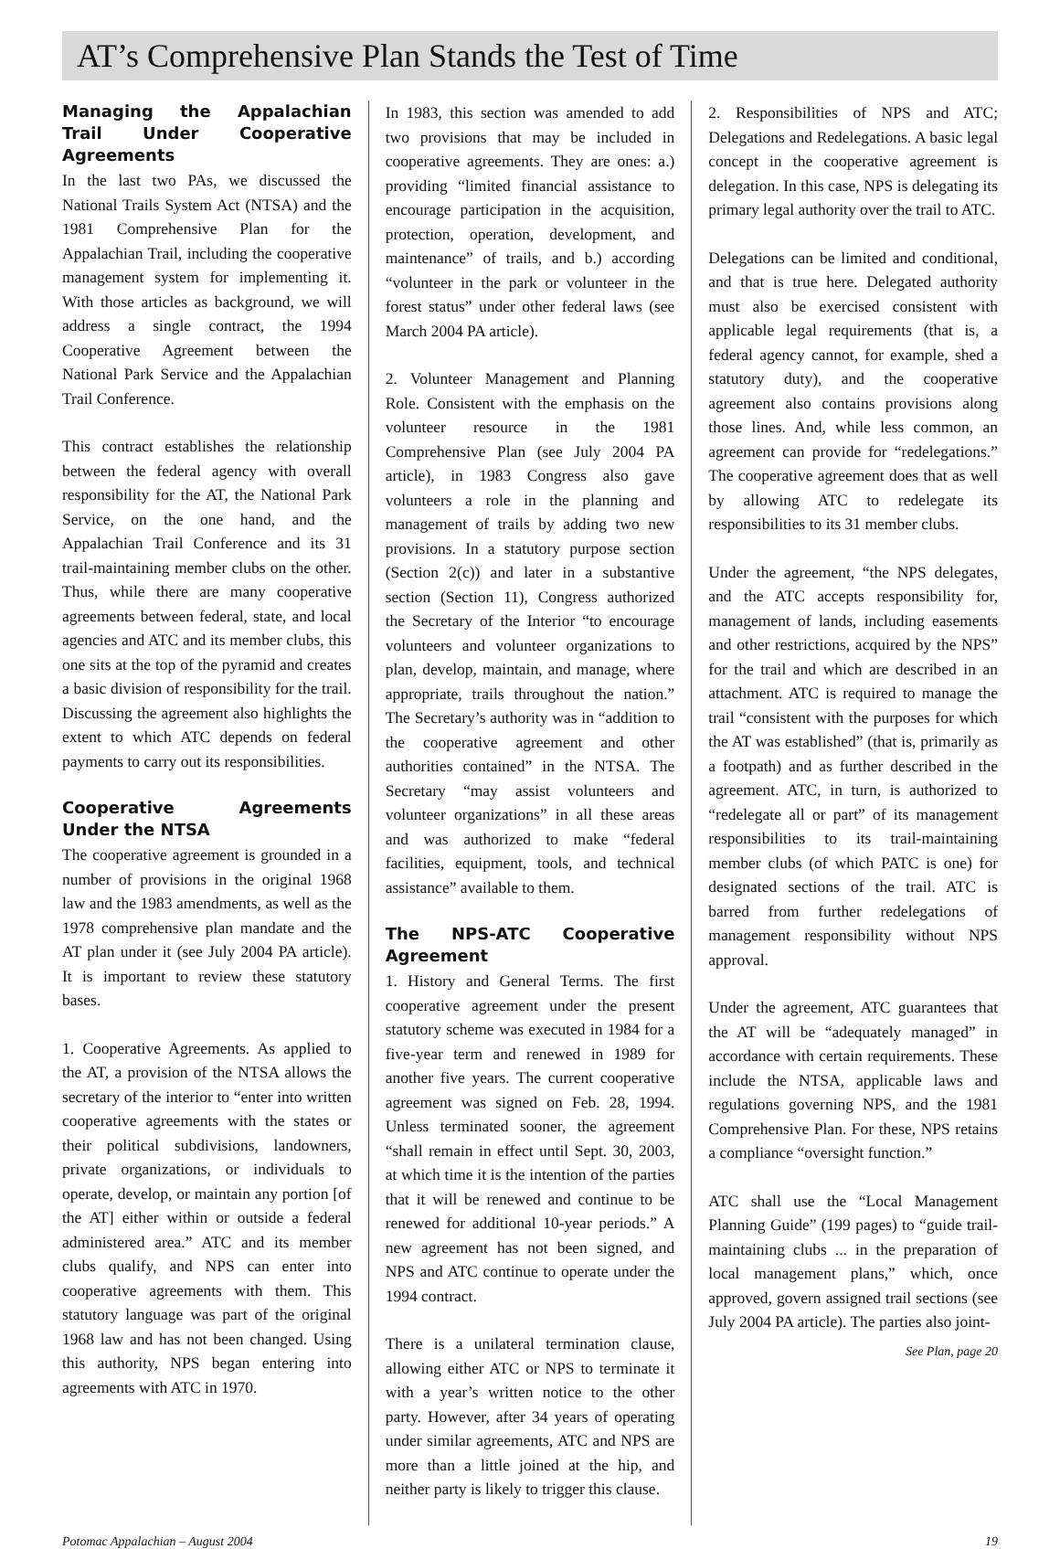AT’s Comprehensive Plan Stands the Test of Time
Managing the Appalachian Trail Under Cooperative Agreements
In the last two PAs, we discussed the National Trails System Act (NTSA) and the 1981 Comprehensive Plan for the Appalachian Trail, including the cooperative management system for implementing it. With those articles as background, we will address a single contract, the 1994 Cooperative Agreement between the National Park Service and the Appalachian Trail Conference.
This contract establishes the relationship between the federal agency with overall responsibility for the AT, the National Park Service, on the one hand, and the Appalachian Trail Conference and its 31 trail-maintaining member clubs on the other. Thus, while there are many cooperative agreements between federal, state, and local agencies and ATC and its member clubs, this one sits at the top of the pyramid and creates a basic division of responsibility for the trail. Discussing the agreement also highlights the extent to which ATC depends on federal payments to carry out its responsibilities.
Cooperative Agreements Under the NTSA
The cooperative agreement is grounded in a number of provisions in the original 1968 law and the 1983 amendments, as well as the 1978 comprehensive plan mandate and the AT plan under it (see July 2004 PA article). It is important to review these statutory bases.
1. Cooperative Agreements. As applied to the AT, a provision of the NTSA allows the secretary of the interior to “enter into written cooperative agreements with the states or their political subdivisions, landowners, private organizations, or individuals to operate, develop, or maintain any portion [of the AT] either within or outside a federal administered area.” ATC and its member clubs qualify, and NPS can enter into cooperative agreements with them. This statutory language was part of the original 1968 law and has not been changed. Using this authority, NPS began entering into agreements with ATC in 1970.
In 1983, this section was amended to add two provisions that may be included in cooperative agreements. They are ones: a.) providing “limited financial assistance to encourage participation in the acquisition, protection, operation, development, and maintenance” of trails, and b.) according “volunteer in the park or volunteer in the forest status” under other federal laws (see March 2004 PA article).
2. Volunteer Management and Planning Role. Consistent with the emphasis on the volunteer resource in the 1981 Comprehensive Plan (see July 2004 PA article), in 1983 Congress also gave volunteers a role in the planning and management of trails by adding two new provisions. In a statutory purpose section (Section 2(c)) and later in a substantive section (Section 11), Congress authorized the Secretary of the Interior “to encourage volunteers and volunteer organizations to plan, develop, maintain, and manage, where appropriate, trails throughout the nation.” The Secretary’s authority was in “addition to the cooperative agreement and other authorities contained” in the NTSA. The Secretary “may assist volunteers and volunteer organizations” in all these areas and was authorized to make “federal facilities, equipment, tools, and technical assistance” available to them.
The NPS-ATC Cooperative Agreement
1. History and General Terms. The first cooperative agreement under the present statutory scheme was executed in 1984 for a five-year term and renewed in 1989 for another five years. The current cooperative agreement was signed on Feb. 28, 1994. Unless terminated sooner, the agreement “shall remain in effect until Sept. 30, 2003, at which time it is the intention of the parties that it will be renewed and continue to be renewed for additional 10-year periods.” A new agreement has not been signed, and NPS and ATC continue to operate under the 1994 contract.
There is a unilateral termination clause, allowing either ATC or NPS to terminate it with a year’s written notice to the other party. However, after 34 years of operating under similar agreements, ATC and NPS are more than a little joined at the hip, and neither party is likely to trigger this clause.
2. Responsibilities of NPS and ATC; Delegations and Redelegations. A basic legal concept in the cooperative agreement is delegation. In this case, NPS is delegating its primary legal authority over the trail to ATC.
Delegations can be limited and conditional, and that is true here. Delegated authority must also be exercised consistent with applicable legal requirements (that is, a federal agency cannot, for example, shed a statutory duty), and the cooperative agreement also contains provisions along those lines. And, while less common, an agreement can provide for “redelegations.” The cooperative agreement does that as well by allowing ATC to redelegate its responsibilities to its 31 member clubs.
Under the agreement, “the NPS delegates, and the ATC accepts responsibility for, management of lands, including easements and other restrictions, acquired by the NPS” for the trail and which are described in an attachment. ATC is required to manage the trail “consistent with the purposes for which the AT was established” (that is, primarily as a footpath) and as further described in the agreement. ATC, in turn, is authorized to “redelegate all or part” of its management responsibilities to its trail-maintaining member clubs (of which PATC is one) for designated sections of the trail. ATC is barred from further redelegations of management responsibility without NPS approval.
Under the agreement, ATC guarantees that the AT will be “adequately managed” in accordance with certain requirements. These include the NTSA, applicable laws and regulations governing NPS, and the 1981 Comprehensive Plan. For these, NPS retains a compliance “oversight function.”
ATC shall use the “Local Management Planning Guide” (199 pages) to “guide trail-maintaining clubs ... in the preparation of local management plans,” which, once approved, govern assigned trail sections (see July 2004 PA article). The parties also joint-
See Plan, page 20
Potomac Appalachian – August 2004 19